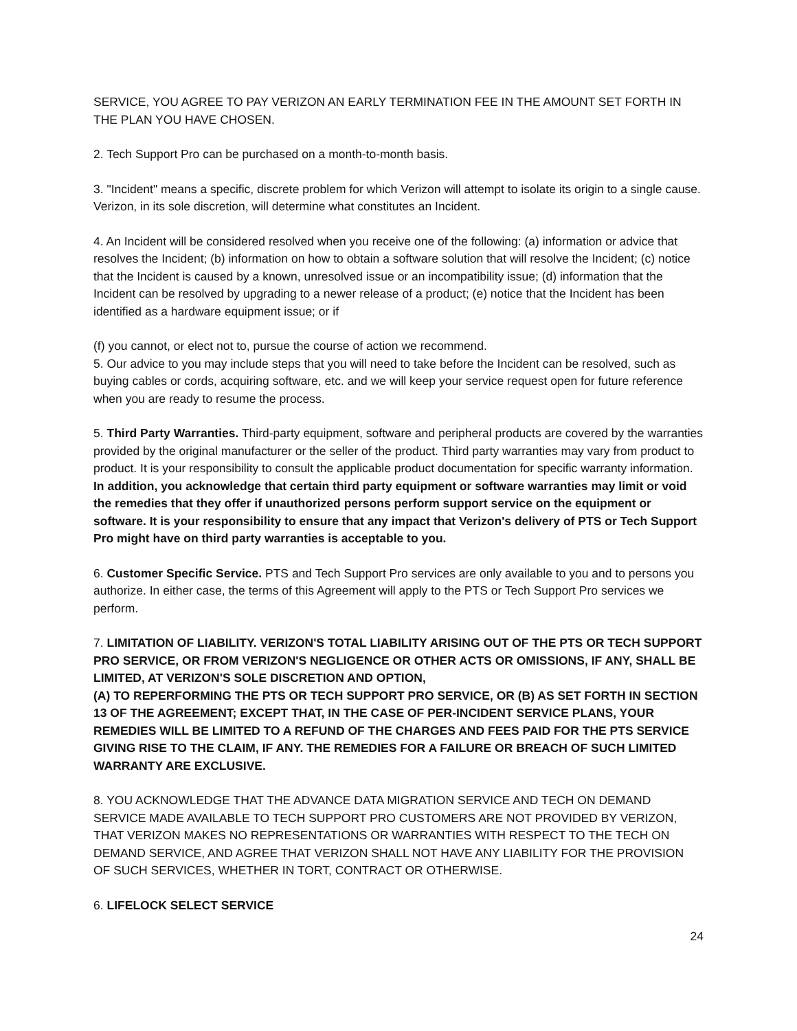SERVICE, YOU AGREE TO PAY VERIZON AN EARLY TERMINATION FEE IN THE AMOUNT SET FORTH IN THE PLAN YOU HAVE CHOSEN.
2. Tech Support Pro can be purchased on a month-to-month basis.
3. "Incident" means a specific, discrete problem for which Verizon will attempt to isolate its origin to a single cause. Verizon, in its sole discretion, will determine what constitutes an Incident.
4. An Incident will be considered resolved when you receive one of the following: (a) information or advice that resolves the Incident; (b) information on how to obtain a software solution that will resolve the Incident; (c) notice that the Incident is caused by a known, unresolved issue or an incompatibility issue; (d) information that the Incident can be resolved by upgrading to a newer release of a product; (e) notice that the Incident has been identified as a hardware equipment issue; or if
(f) you cannot, or elect not to, pursue the course of action we recommend.
5. Our advice to you may include steps that you will need to take before the Incident can be resolved, such as buying cables or cords, acquiring software, etc. and we will keep your service request open for future reference when you are ready to resume the process.
5. Third Party Warranties. Third-party equipment, software and peripheral products are covered by the warranties provided by the original manufacturer or the seller of the product. Third party warranties may vary from product to product. It is your responsibility to consult the applicable product documentation for specific warranty information. In addition, you acknowledge that certain third party equipment or software warranties may limit or void the remedies that they offer if unauthorized persons perform support service on the equipment or software. It is your responsibility to ensure that any impact that Verizon's delivery of PTS or Tech Support Pro might have on third party warranties is acceptable to you.
6. Customer Specific Service. PTS and Tech Support Pro services are only available to you and to persons you authorize. In either case, the terms of this Agreement will apply to the PTS or Tech Support Pro services we perform.
7. LIMITATION OF LIABILITY. VERIZON'S TOTAL LIABILITY ARISING OUT OF THE PTS OR TECH SUPPORT PRO SERVICE, OR FROM VERIZON'S NEGLIGENCE OR OTHER ACTS OR OMISSIONS, IF ANY, SHALL BE LIMITED, AT VERIZON'S SOLE DISCRETION AND OPTION,
(A) TO REPERFORMING THE PTS OR TECH SUPPORT PRO SERVICE, OR (B) AS SET FORTH IN SECTION 13 OF THE AGREEMENT; EXCEPT THAT, IN THE CASE OF PER-INCIDENT SERVICE PLANS, YOUR REMEDIES WILL BE LIMITED TO A REFUND OF THE CHARGES AND FEES PAID FOR THE PTS SERVICE GIVING RISE TO THE CLAIM, IF ANY. THE REMEDIES FOR A FAILURE OR BREACH OF SUCH LIMITED WARRANTY ARE EXCLUSIVE.
8. YOU ACKNOWLEDGE THAT THE ADVANCE DATA MIGRATION SERVICE AND TECH ON DEMAND SERVICE MADE AVAILABLE TO TECH SUPPORT PRO CUSTOMERS ARE NOT PROVIDED BY VERIZON, THAT VERIZON MAKES NO REPRESENTATIONS OR WARRANTIES WITH RESPECT TO THE TECH ON DEMAND SERVICE, AND AGREE THAT VERIZON SHALL NOT HAVE ANY LIABILITY FOR THE PROVISION OF SUCH SERVICES, WHETHER IN TORT, CONTRACT OR OTHERWISE.
6. LIFELOCK SELECT SERVICE
24